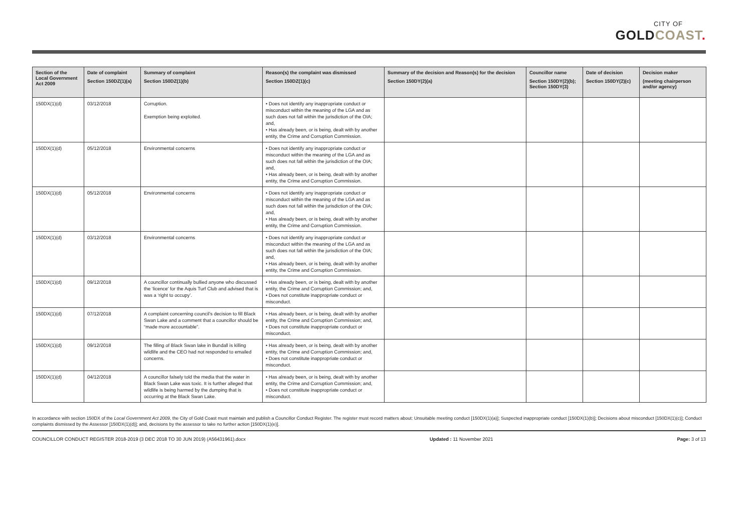CITY OF
GOLDCOAST.
| Section of the Local Government Act 2009 | Date of complaint Section 150DZ(1)(a) | Summary of complaint Section 150DZ(1)(b) | Reason(s) the complaint was dismissed Section 150DZ(1)(c) | Summary of the decision and Reason(s) for the decision Section 150DY(2)(a) | Councillor name Section 150DY(2)(b); Section 150DY(3) | Date of decision Section 150DY(2)(c) | Decision maker (meeting chairperson and/or agency) |
| --- | --- | --- | --- | --- | --- | --- | --- |
| 150DX(1)(d) | 03/12/2018 | Corruption. Exemption being exploited. | • Does not identify any inappropriate conduct or misconduct within the meaning of the LGA and as such does not fall within the jurisdiction of the OIA; and, • Has already been, or is being, dealt with by another entity, the Crime and Corruption Commission. | | | | |
| 150DX(1)(d) | 05/12/2018 | Environmental concerns | • Does not identify any inappropriate conduct or misconduct within the meaning of the LGA and as such does not fall within the jurisdiction of the OIA; and, • Has already been, or is being, dealt with by another entity, the Crime and Corruption Commission. | | | | |
| 150DX(1)(d) | 05/12/2018 | Environmental concerns | • Does not identify any inappropriate conduct or misconduct within the meaning of the LGA and as such does not fall within the jurisdiction of the OIA; and, • Has already been, or is being, dealt with by another entity, the Crime and Corruption Commission. | | | | |
| 150DX(1)(d) | 03/12/2018 | Environmental concerns | • Does not identify any inappropriate conduct or misconduct within the meaning of the LGA and as such does not fall within the jurisdiction of the OIA; and, • Has already been, or is being, dealt with by another entity, the Crime and Corruption Commission. | | | | |
| 150DX(1)(d) | 09/12/2018 | A councillor continually bullied anyone who discussed the ‘licence’ for the Aquis Turf Club and advised that is was a ‘right to occupy’. | • Has already been, or is being, dealt with by another entity, the Crime and Corruption Commission; and, • Does not constitute inappropriate conduct or misconduct. | | | | |
| 150DX(1)(d) | 07/12/2018 | A complaint concerning council’s decision to fill Black Swan Lake and a comment that a councillor should be “made more accountable”. | • Has already been, or is being, dealt with by another entity, the Crime and Corruption Commission; and, • Does not constitute inappropriate conduct or misconduct. | | | | |
| 150DX(1)(d) | 09/12/2018 | The filling of Black Swan lake in Bundall is killing wildlife and the CEO had not responded to emailed concerns. | • Has already been, or is being, dealt with by another entity, the Crime and Corruption Commission; and, • Does not constitute inappropriate conduct or misconduct. | | | | |
| 150DX(1)(d) | 04/12/2018 | A councillor falsely told the media that the water in Black Swan Lake was toxic. It is further alleged that wildlife is being harmed by the dumping that is occurring at the Black Swan Lake. | • Has already been, or is being, dealt with by another entity, the Crime and Corruption Commission; and, • Does not constitute inappropriate conduct or misconduct. | | | | |
In accordance with section 150DX of the Local Government Act 2009, the City of Gold Coast must maintain and publish a Councillor Conduct Register. The register must record matters about: Unsuitable meeting conduct [150DX(1)(a)]; Suspected inappropriate conduct [150DX(1)(b)]; Decisions about misconduct [150DX(1)(c)]; Conduct complaints dismissed by the Assessor [150DX(1)(d)]; and, decisions by the assessor to take no further action [150DX(1)(e)].
COUNCILLOR CONDUCT REGISTER 2018-2019 (3 DEC 2018 TO 30 JUN 2019) (A56431961).docx Updated : 11 November 2021 Page: 3 of 13